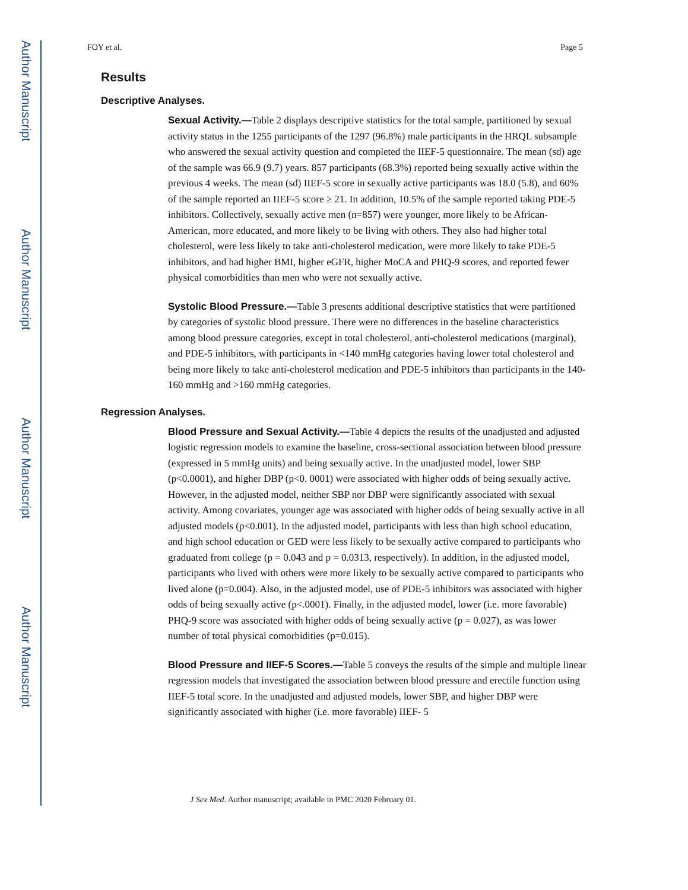Author Manuscript
Author Manuscript
Author Manuscript
Author Manuscript
FOY et al. Page 5
Results
Descriptive Analyses.
Sexual Activity.—Table 2 displays descriptive statistics for the total sample, partitioned by sexual activity status in the 1255 participants of the 1297 (96.8%) male participants in the HRQL subsample who answered the sexual activity question and completed the IIEF-5 questionnaire. The mean (sd) age of the sample was 66.9 (9.7) years. 857 participants (68.3%) reported being sexually active within the previous 4 weeks. The mean (sd) IIEF-5 score in sexually active participants was 18.0 (5.8), and 60% of the sample reported an IIEF-5 score ≥ 21. In addition, 10.5% of the sample reported taking PDE-5 inhibitors. Collectively, sexually active men (n=857) were younger, more likely to be African-American, more educated, and more likely to be living with others. They also had higher total cholesterol, were less likely to take anti-cholesterol medication, were more likely to take PDE-5 inhibitors, and had higher BMI, higher eGFR, higher MoCA and PHQ-9 scores, and reported fewer physical comorbidities than men who were not sexually active.
Systolic Blood Pressure.—Table 3 presents additional descriptive statistics that were partitioned by categories of systolic blood pressure. There were no differences in the baseline characteristics among blood pressure categories, except in total cholesterol, anti-cholesterol medications (marginal), and PDE-5 inhibitors, with participants in <140 mmHg categories having lower total cholesterol and being more likely to take anti-cholesterol medication and PDE-5 inhibitors than participants in the 140-160 mmHg and >160 mmHg categories.
Regression Analyses.
Blood Pressure and Sexual Activity.—Table 4 depicts the results of the unadjusted and adjusted logistic regression models to examine the baseline, cross-sectional association between blood pressure (expressed in 5 mmHg units) and being sexually active. In the unadjusted model, lower SBP (p<0.0001), and higher DBP (p<0. 0001) were associated with higher odds of being sexually active. However, in the adjusted model, neither SBP nor DBP were significantly associated with sexual activity. Among covariates, younger age was associated with higher odds of being sexually active in all adjusted models (p<0.001). In the adjusted model, participants with less than high school education, and high school education or GED were less likely to be sexually active compared to participants who graduated from college (p = 0.043 and p = 0.0313, respectively). In addition, in the adjusted model, participants who lived with others were more likely to be sexually active compared to participants who lived alone (p=0.004). Also, in the adjusted model, use of PDE-5 inhibitors was associated with higher odds of being sexually active (p<.0001). Finally, in the adjusted model, lower (i.e. more favorable) PHQ-9 score was associated with higher odds of being sexually active (p = 0.027), as was lower number of total physical comorbidities (p=0.015).
Blood Pressure and IIEF-5 Scores.—Table 5 conveys the results of the simple and multiple linear regression models that investigated the association between blood pressure and erectile function using IIEF-5 total score. In the unadjusted and adjusted models, lower SBP, and higher DBP were significantly associated with higher (i.e. more favorable) IIEF- 5
J Sex Med. Author manuscript; available in PMC 2020 February 01.